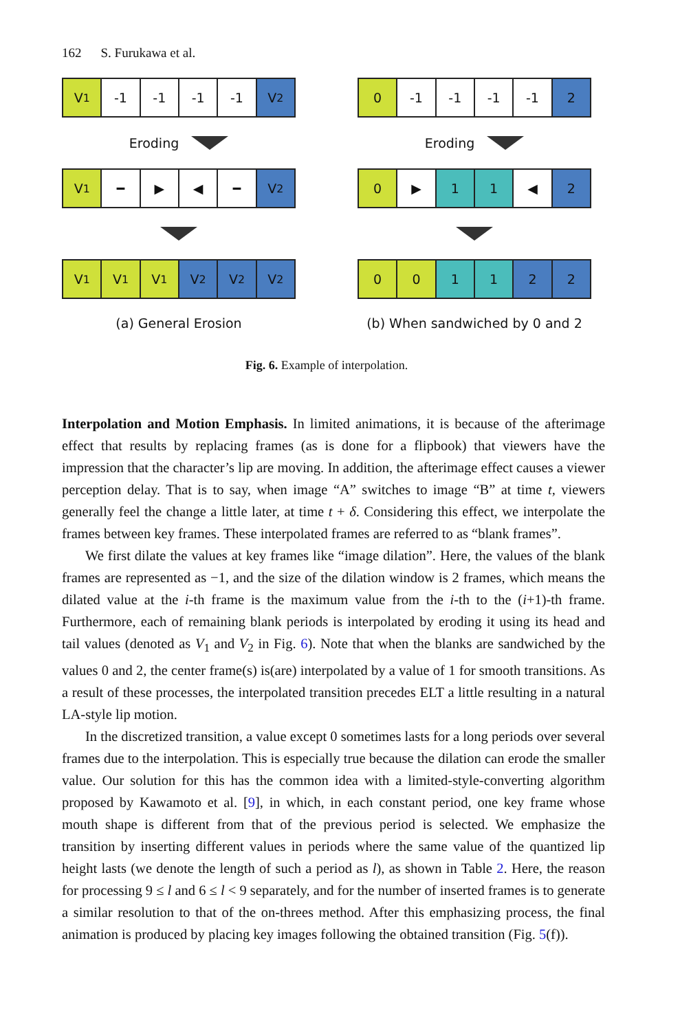162 S. Furukawa et al.
V<sub>1</sub> -1 -1 -1 -1 V<sub>2</sub>
Eroding
V<sub>1</sub> ━ ▶ ◀ ━ V<sub>2</sub>
V<sub>1</sub> V<sub>1</sub> V<sub>1</sub> V<sub>2</sub> V<sub>2</sub> V<sub>2</sub>
(a) General Erosion
0 -1 -1 -1 -1 2
Eroding
0 ▶ 1 1 ◀ 2
0 0 1 1 2 2
(b) When sandwiched by 0 and 2
Fig. 6. Example of interpolation.
Interpolation and Motion Emphasis. In limited animations, it is because of the afterimage effect that results by replacing frames (as is done for a flipbook) that viewers have the impression that the character’s lip are moving. In addition, the afterimage effect causes a viewer perception delay. That is to say, when image “A” switches to image “B” at time t, viewers generally feel the change a little later, at time t + δ. Considering this effect, we interpolate the frames between key frames. These interpolated frames are referred to as “blank frames”.
We first dilate the values at key frames like “image dilation”. Here, the values of the blank frames are represented as −1, and the size of the dilation window is 2 frames, which means the dilated value at the i-th frame is the maximum value from the i-th to the (i+1)-th frame. Furthermore, each of remaining blank periods is interpolated by eroding it using its head and tail values (denoted as V<sub>1</sub> and V<sub>2</sub> in Fig. 6). Note that when the blanks are sandwiched by the values 0 and 2, the center frame(s) is(are) interpolated by a value of 1 for smooth transitions. As a result of these processes, the interpolated transition precedes ELT a little resulting in a natural LA-style lip motion.
In the discretized transition, a value except 0 sometimes lasts for a long periods over several frames due to the interpolation. This is especially true because the dilation can erode the smaller value. Our solution for this has the common idea with a limited-style-converting algorithm proposed by Kawamoto et al. [9], in which, in each constant period, one key frame whose mouth shape is different from that of the previous period is selected. We emphasize the transition by inserting different values in periods where the same value of the quantized lip height lasts (we denote the length of such a period as l), as shown in Table 2. Here, the reason for processing 9 ≤ l and 6 ≤ l < 9 separately, and for the number of inserted frames is to generate a similar resolution to that of the on-threes method. After this emphasizing process, the final animation is produced by placing key images following the obtained transition (Fig. 5(f)).